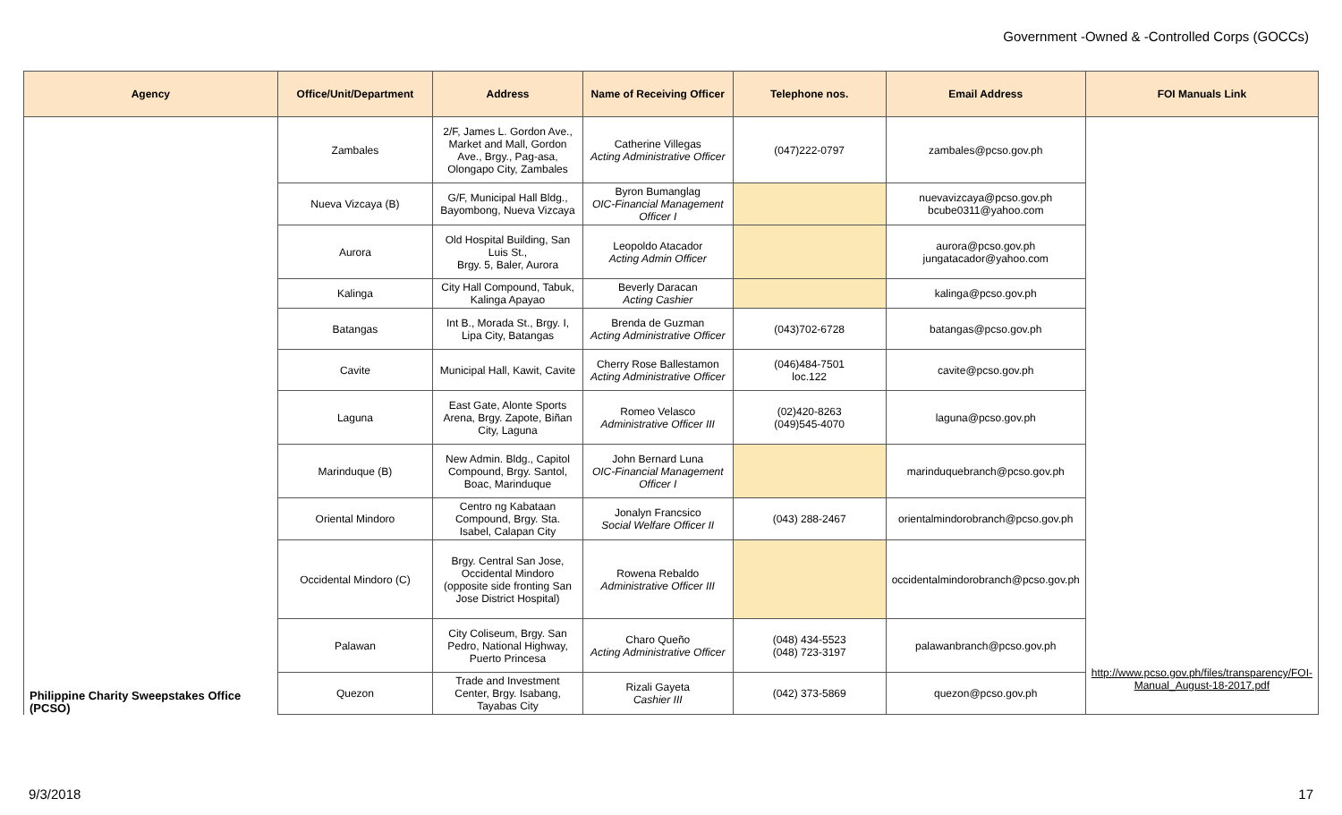Government -Owned & -Controlled Corps (GOCCs)
| Agency | Office/Unit/Department | Address | Name of Receiving Officer | Telephone nos. | Email Address | FOI Manuals Link |
| --- | --- | --- | --- | --- | --- | --- |
| Philippine Charity Sweepstakes Office (PCSO) | Zambales | 2/F, James L. Gordon Ave., Market and Mall, Gordon Ave., Brgy., Pag-asa, Olongapo City, Zambales | Catherine Villegas Acting Administrative Officer | (047)222-0797 | zambales@pcso.gov.ph | http://www.pcso.gov.ph/files/transparency/FOI-Manual_August-18-2017.pdf |
| | Nueva Vizcaya (B) | G/F, Municipal Hall Bldg., Bayombong, Nueva Vizcaya | Byron Bumanglag OIC-Financial Management Officer I | | nuevavizcaya@pcso.gov.ph bcube0311@yahoo.com | |
| | Aurora | Old Hospital Building, San Luis St., Brgy. 5, Baler, Aurora | Leopoldo Atacador Acting Admin Officer | | aurora@pcso.gov.ph jungatacador@yahoo.com | |
| | Kalinga | City Hall Compound, Tabuk, Kalinga Apayao | Beverly Daracan Acting Cashier | | kalinga@pcso.gov.ph | |
| | Batangas | Int B., Morada St., Brgy. I, Lipa City, Batangas | Brenda de Guzman Acting Administrative Officer | (043)702-6728 | batangas@pcso.gov.ph | |
| | Cavite | Municipal Hall, Kawit, Cavite | Cherry Rose Ballestamon Acting Administrative Officer | (046)484-7501 loc.122 | cavite@pcso.gov.ph | |
| | Laguna | East Gate, Alonte Sports Arena, Brgy. Zapote, Biñan City, Laguna | Romeo Velasco Administrative Officer III | (02)420-8263 (049)545-4070 | laguna@pcso.gov.ph | |
| | Marinduque (B) | New Admin. Bldg., Capitol Compound, Brgy. Santol, Boac, Marinduque | John Bernard Luna OIC-Financial Management Officer I | | marinduquebranch@pcso.gov.ph | |
| | Oriental Mindoro | Centro ng Kabataan Compound, Brgy. Sta. Isabel, Calapan City | Jonalyn Francsico Social Welfare Officer II | (043) 288-2467 | orientalmindorobranch@pcso.gov.ph | |
| | Occidental Mindoro (C) | Brgy. Central San Jose, Occidental Mindoro (opposite side fronting San Jose District Hospital) | Rowena Rebaldo Administrative Officer III | | occidentalmindorobranch@pcso.gov.ph | |
| | Palawan | City Coliseum, Brgy. San Pedro, National Highway, Puerto Princesa | Charo Queño Acting Administrative Officer | (048) 434-5523 (048) 723-3197 | palawanbranch@pcso.gov.ph | |
| | Quezon | Trade and Investment Center, Brgy. Isabang, Tayabas City | Rizali Gayeta Cashier III | (042) 373-5869 | quezon@pcso.gov.ph | |
9/3/2018 17